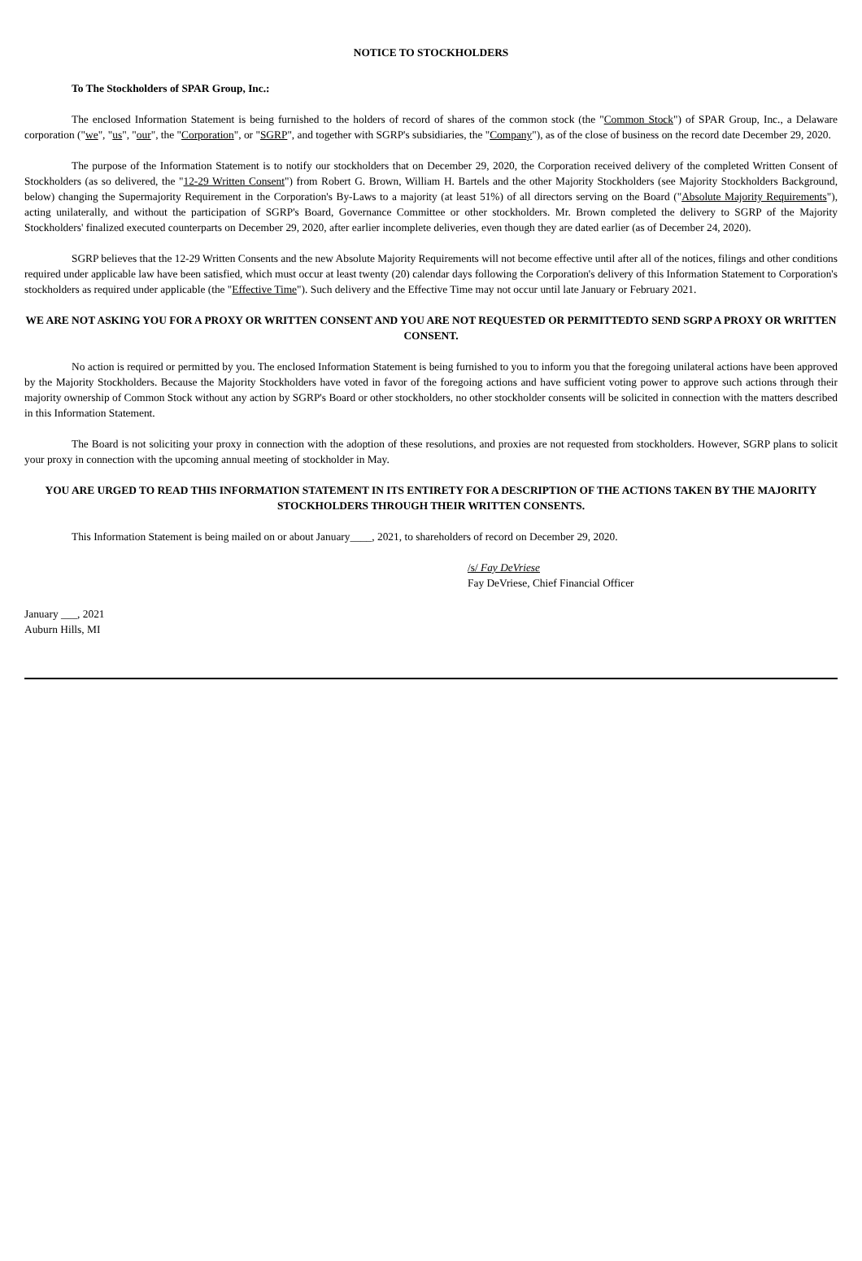NOTICE TO STOCKHOLDERS
To The Stockholders of SPAR Group, Inc.:
The enclosed Information Statement is being furnished to the holders of record of shares of the common stock (the "Common Stock") of SPAR Group, Inc., a Delaware corporation ("we", "us", "our", the "Corporation", or "SGRP", and together with SGRP's subsidiaries, the "Company"), as of the close of business on the record date December 29, 2020.
The purpose of the Information Statement is to notify our stockholders that on December 29, 2020, the Corporation received delivery of the completed Written Consent of Stockholders (as so delivered, the "12-29 Written Consent") from Robert G. Brown, William H. Bartels and the other Majority Stockholders (see Majority Stockholders Background, below) changing the Supermajority Requirement in the Corporation's By-Laws to a majority (at least 51%) of all directors serving on the Board ("Absolute Majority Requirements"), acting unilaterally, and without the participation of SGRP's Board, Governance Committee or other stockholders. Mr. Brown completed the delivery to SGRP of the Majority Stockholders' finalized executed counterparts on December 29, 2020, after earlier incomplete deliveries, even though they are dated earlier (as of December 24, 2020).
SGRP believes that the 12-29 Written Consents and the new Absolute Majority Requirements will not become effective until after all of the notices, filings and other conditions required under applicable law have been satisfied, which must occur at least twenty (20) calendar days following the Corporation's delivery of this Information Statement to Corporation's stockholders as required under applicable (the "Effective Time"). Such delivery and the Effective Time may not occur until late January or February 2021.
WE ARE NOT ASKING YOU FOR A PROXY OR WRITTEN CONSENT AND YOU ARE NOT REQUESTED OR PERMITTEDTO SEND SGRP A PROXY OR WRITTEN CONSENT.
No action is required or permitted by you. The enclosed Information Statement is being furnished to you to inform you that the foregoing unilateral actions have been approved by the Majority Stockholders. Because the Majority Stockholders have voted in favor of the foregoing actions and have sufficient voting power to approve such actions through their majority ownership of Common Stock without any action by SGRP's Board or other stockholders, no other stockholder consents will be solicited in connection with the matters described in this Information Statement.
The Board is not soliciting your proxy in connection with the adoption of these resolutions, and proxies are not requested from stockholders. However, SGRP plans to solicit your proxy in connection with the upcoming annual meeting of stockholder in May.
YOU ARE URGED TO READ THIS INFORMATION STATEMENT IN ITS ENTIRETY FOR A DESCRIPTION OF THE ACTIONS TAKEN BY THE MAJORITY STOCKHOLDERS THROUGH THEIR WRITTEN CONSENTS.
This Information Statement is being mailed on or about January____, 2021, to shareholders of record on December 29, 2020.
/s/ Fay DeVriese
Fay DeVriese, Chief Financial Officer
January ___, 2021
Auburn Hills, MI